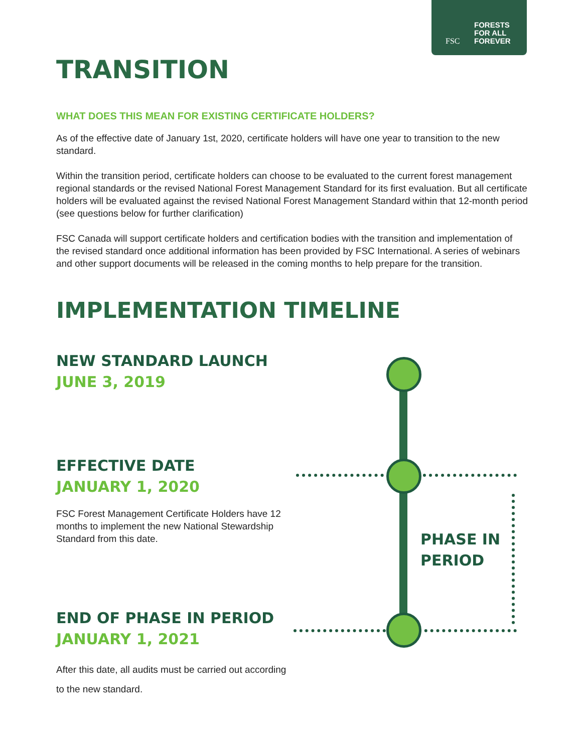FORESTS
FOR ALL
FOREVER
FSC
TRANSITION
WHAT DOES THIS MEAN FOR EXISTING CERTIFICATE HOLDERS?
As of the effective date of January 1st, 2020, certificate holders will have one year to transition to the new standard.
Within the transition period, certificate holders can choose to be evaluated to the current forest management regional standards or the revised National Forest Management Standard for its first evaluation. But all certificate holders will be evaluated against the revised National Forest Management Standard within that 12-month period (see questions below for further clarification)
FSC Canada will support certificate holders and certification bodies with the transition and implementation of the revised standard once additional information has been provided by FSC International. A series of webinars and other support documents will be released in the coming months to help prepare for the transition.
IMPLEMENTATION TIMELINE
NEW STANDARD LAUNCH
JUNE 3, 2019
EFFECTIVE DATE
JANUARY 1, 2020
FSC Forest Management Certificate Holders have 12 months to implement the new National Stewardship Standard from this date.
END OF PHASE IN PERIOD
JANUARY 1, 2021
After this date, all audits must be carried out according to the new standard.
PHASE IN
PERIOD